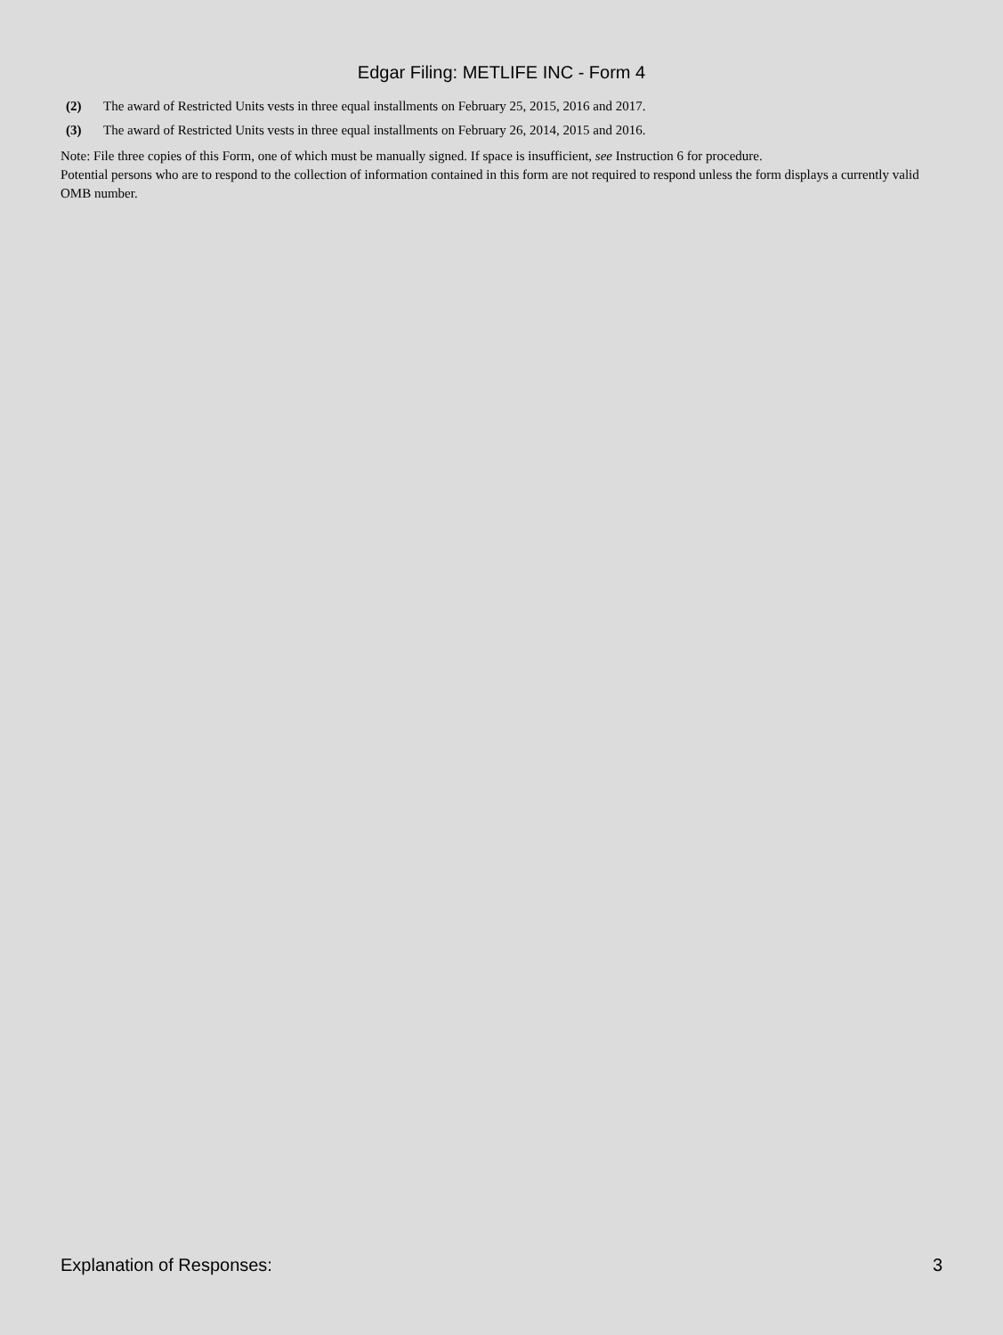Edgar Filing: METLIFE INC - Form 4
(2) The award of Restricted Units vests in three equal installments on February 25, 2015, 2016 and 2017.
(3) The award of Restricted Units vests in three equal installments on February 26, 2014, 2015 and 2016.
Note: File three copies of this Form, one of which must be manually signed. If space is insufficient, see Instruction 6 for procedure.
Potential persons who are to respond to the collection of information contained in this form are not required to respond unless the form displays a currently valid OMB number.
Explanation of Responses: 3